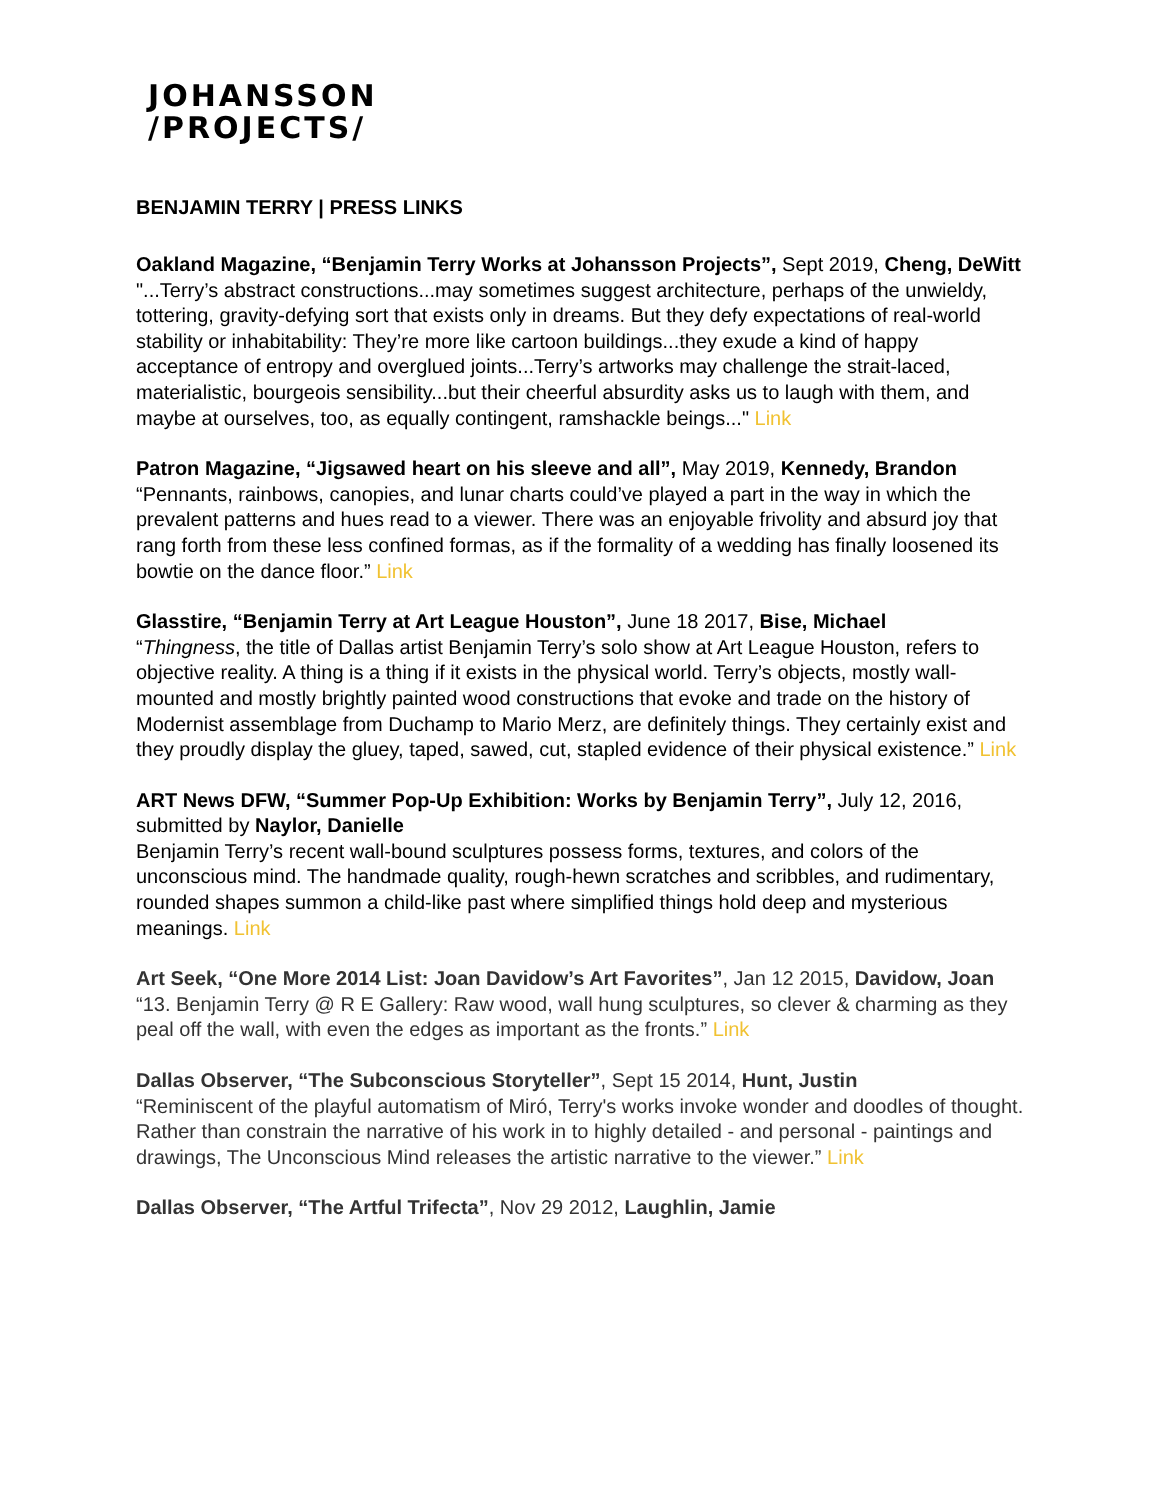JOHANSSON
/PROJECTS/
BENJAMIN TERRY | PRESS LINKS
Oakland Magazine, “Benjamin Terry Works at Johansson Projects”, Sept 2019, Cheng, DeWitt
"...Terry’s abstract constructions...may sometimes suggest architecture, perhaps of the unwieldy, tottering, gravity-defying sort that exists only in dreams. But they defy expectations of real-world stability or inhabitability: They’re more like cartoon buildings...they exude a kind of happy acceptance of entropy and overglued joints...Terry’s artworks may challenge the strait-laced, materialistic, bourgeois sensibility...but their cheerful absurdity asks us to laugh with them, and maybe at ourselves, too, as equally contingent, ramshackle beings..." Link
Patron Magazine, “Jigsawed heart on his sleeve and all”, May 2019, Kennedy, Brandon
“Pennants, rainbows, canopies, and lunar charts could’ve played a part in the way in which the prevalent patterns and hues read to a viewer. There was an enjoyable frivolity and absurd joy that rang forth from these less confined formas, as if the formality of a wedding has finally loosened its bowtie on the dance floor.” Link
Glasstire, “Benjamin Terry at Art League Houston”, June 18 2017, Bise, Michael
“Thingness, the title of Dallas artist Benjamin Terry’s solo show at Art League Houston, refers to objective reality. A thing is a thing if it exists in the physical world. Terry’s objects, mostly wall-mounted and mostly brightly painted wood constructions that evoke and trade on the history of Modernist assemblage from Duchamp to Mario Merz, are definitely things. They certainly exist and they proudly display the gluey, taped, sawed, cut, stapled evidence of their physical existence.” Link
ART News DFW, “Summer Pop-Up Exhibition: Works by Benjamin Terry”, July 12, 2016, submitted by Naylor, Danielle
Benjamin Terry’s recent wall-bound sculptures possess forms, textures, and colors of the unconscious mind. The handmade quality, rough-hewn scratches and scribbles, and rudimentary, rounded shapes summon a child-like past where simplified things hold deep and mysterious meanings. Link
Art Seek, “One More 2014 List: Joan Davidow’s Art Favorites”, Jan 12 2015, Davidow, Joan
“13. Benjamin Terry @ R E Gallery: Raw wood, wall hung sculptures, so clever & charming as they peal off the wall, with even the edges as important as the fronts.” Link
Dallas Observer, “The Subconscious Storyteller”, Sept 15 2014, Hunt, Justin
“Reminiscent of the playful automatism of Miró, Terry's works invoke wonder and doodles of thought. Rather than constrain the narrative of his work in to highly detailed - and personal - paintings and drawings, The Unconscious Mind releases the artistic narrative to the viewer.” Link
Dallas Observer, “The Artful Trifecta”, Nov 29 2012, Laughlin, Jamie